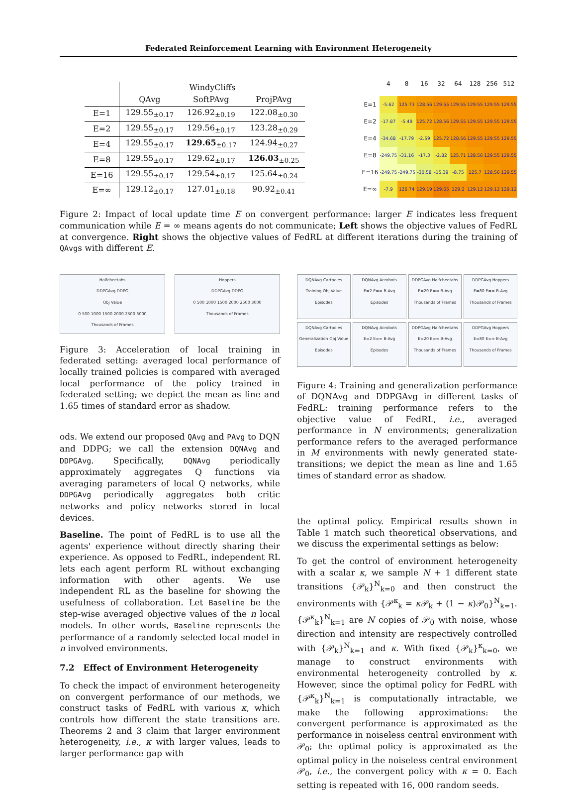Federated Reinforcement Learning with Environment Heterogeneity
| | WindyCliffs | | |
| | QAvg | SoftPAvg | ProjPAvg |
| E=1 | 129.55<sub>±0.17</sub> | 126.92<sub>±0.19</sub> | 122.08<sub>±0.30</sub> |
| E=2 | 129.55<sub>±0.17</sub> | 129.56<sub>±0.17</sub> | 123.28<sub>±0.29</sub> |
| E=4 | 129.55<sub>±0.17</sub> | 129.65<sub>±0.17</sub> | 124.94<sub>±0.27</sub> |
| E=8 | 129.55<sub>±0.17</sub> | 129.62<sub>±0.17</sub> | 126.03<sub>±0.25</sub> |
| E=16 | 129.55<sub>±0.17</sub> | 129.54<sub>±0.17</sub> | 125.64<sub>±0.24</sub> |
| E=∞ | 129.12<sub>±0.17</sub> | 127.01<sub>±0.18</sub> | 90.92<sub>±0.41</sub> |
| | 4 | 8 | 16 | 32 | 64 | 128 | 256 | 512 |
| --- | --- | --- | --- | --- | --- | --- | --- | --- |
| E=1 | -5.62 | 125.73 | 128.56 | 129.55 | 129.55 | 129.55 | 129.55 | 129.55 |
| E=2 | -17.87 | -5.49 | 125.72 | 128.56 | 129.55 | 129.55 | 129.55 | 129.55 |
| E=4 | -34.68 | -17.79 | -2.59 | 125.72 | 128.56 | 129.55 | 129.55 | 129.55 |
| E=8 | -249.75 | -31.16 | -17.3 | -2.82 | 125.71 | 128.56 | 129.55 | 129.55 |
| E=16 | -249.75 | -249.75 | -30.58 | -15.39 | -8.75 | 125.7 | 128.56 | 129.55 |
| E=∞ | -7.9 | 126.74 | 129.19 | 129.65 | 129.2 | 129.12 | 129.12 | 129.12 |
Figure 2: Impact of local update time E on convergent performance: larger E indicates less frequent communication while E = ∞ means agents do not communicate; Left shows the objective values of FedRL at convergence. Right shows the objective values of FedRL at different iterations during the training of QAvgs with different E.
Halfcheetahs
DDPGAvg DDPG
Obj Value
0 500 1000 1500 2000 2500 3000
Thousands of Frames
Hoppers
DDPGAvg DDPG
0 500 1000 1500 2000 2500 3000
Thousands of Frames
Figure 3: Acceleration of local training in federated setting: averaged local performance of locally trained policies is compared with averaged local performance of the policy trained in federated setting; we depict the mean as line and 1.65 times of standard error as shadow.
ods. We extend our proposed QAvg and PAvg to DQN and DDPG; we call the extension DQNAvg and DDPGAvg. Specifically, DQNAvg periodically approximately aggregates Q functions via averaging parameters of local Q networks, while DDPGAvg periodically aggregates both critic networks and policy networks stored in local devices.
Baseline. The point of FedRL is to use all the agents' experience without directly sharing their experience. As opposed to FedRL, independent RL lets each agent perform RL without exchanging information with other agents. We use independent RL as the baseline for showing the usefulness of collaboration. Let Baseline be the step-wise averaged objective values of the n local models. In other words, Baseline represents the performance of a randomly selected local model in n involved environments.
7.2 Effect of Environment Heterogeneity
To check the impact of environment heterogeneity on convergent performance of our methods, we construct tasks of FedRL with various κ, which controls how different the state transitions are. Theorems 2 and 3 claim that larger environment heterogeneity, i.e., κ with larger values, leads to larger performance gap with
DQNAvg Cartpoles
Training Obj Value
Episodes
DQNAvg Acrobots
E=2 E=∞ B-Avg
Episodes
DDPGAvg Halfcheetahs
E=20 E=∞ B-Avg
Thousands of Frames
DDPGAvg Hoppers
E=80 E=∞ B-Avg
Thousands of Frames
DQNAvg Cartpoles
Generalization Obj Value
Episodes
DQNAvg Acrobots
E=2 E=∞ B-Avg
Episodes
DDPGAvg Halfcheetahs
E=20 E=∞ B-Avg
Thousands of Frames
DDPGAvg Hoppers
E=80 E=∞ B-Avg
Thousands of Frames
Figure 4: Training and generalization performance of DQNAvg and DDPGAvg in different tasks of FedRL: training performance refers to the objective value of FedRL, i.e., averaged performance in N environments; generalization performance refers to the averaged performance in M environments with newly generated state-transitions; we depict the mean as line and 1.65 times of standard error as shadow.
the optimal policy. Empirical results shown in Table 1 match such theoretical observations, and we discuss the experimental settings as below:
To get the control of environment heterogeneity with a scalar κ, we sample N + 1 different state transitions {𝒫<sub>k</sub>}<sup>N</sup><sub>k=0</sub> and then construct the environments with {𝒫<sup>κ</sup><sub>k</sub> = κ 𝒫<sub>k</sub> + (1 − κ)𝒫<sub>0</sub>}<sup>N</sup><sub>k=1</sub>. {𝒫<sup>κ</sup><sub>k</sub>}<sup>N</sup><sub>k=1</sub> are N copies of 𝒫<sub>0</sub> with noise, whose direction and intensity are respectively controlled with {𝒫<sub>k</sub>}<sup>N</sup><sub>k=1</sub> and κ. With fixed {𝒫<sub>k</sub>}<sup>κ</sup><sub>k=0</sub>, we manage to construct environments with environmental heterogeneity controlled by κ. However, since the optimal policy for FedRL with {𝒫<sup>κ</sup><sub>k</sub>}<sup>N</sup><sub>k=1</sub> is computationally intractable, we make the following approximations: the convergent performance is approximated as the performance in noiseless central environment with 𝒫<sub>0</sub>; the optimal policy is approximated as the optimal policy in the noiseless central environment 𝒫<sub>0</sub>, i.e., the convergent policy with κ = 0. Each setting is repeated with 16, 000 random seeds.